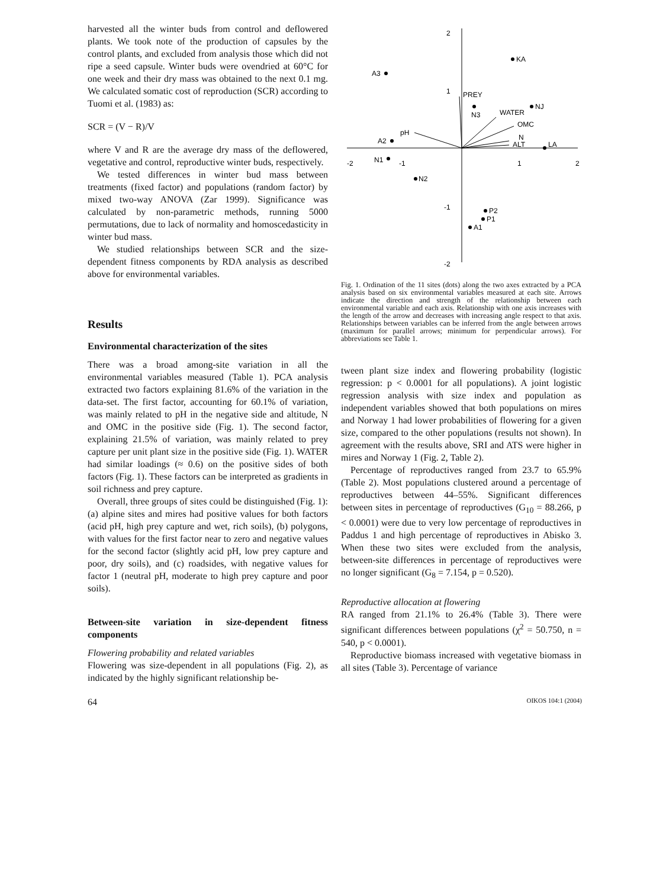harvested all the winter buds from control and deflowered plants. We took note of the production of capsules by the control plants, and excluded from analysis those which did not ripe a seed capsule. Winter buds were ovendried at 60°C for one week and their dry mass was obtained to the next 0.1 mg. We calculated somatic cost of reproduction (SCR) according to Tuomi et al. (1983) as:
SCR = (V − R)/V
where V and R are the average dry mass of the deflowered, vegetative and control, reproductive winter buds, respectively.
We tested differences in winter bud mass between treatments (fixed factor) and populations (random factor) by mixed two-way ANOVA (Zar 1999). Significance was calculated by non-parametric methods, running 5000 permutations, due to lack of normality and homoscedasticity in winter bud mass.
We studied relationships between SCR and the size-dependent fitness components by RDA analysis as described above for environmental variables.
Results
Environmental characterization of the sites
There was a broad among-site variation in all the environmental variables measured (Table 1). PCA analysis extracted two factors explaining 81.6% of the variation in the data-set. The first factor, accounting for 60.1% of variation, was mainly related to pH in the negative side and altitude, N and OMC in the positive side (Fig. 1). The second factor, explaining 21.5% of variation, was mainly related to prey capture per unit plant size in the positive side (Fig. 1). WATER had similar loadings (≈ 0.6) on the positive sides of both factors (Fig. 1). These factors can be interpreted as gradients in soil richness and prey capture.
Overall, three groups of sites could be distinguished (Fig. 1): (a) alpine sites and mires had positive values for both factors (acid pH, high prey capture and wet, rich soils), (b) polygons, with values for the first factor near to zero and negative values for the second factor (slightly acid pH, low prey capture and poor, dry soils), and (c) roadsides, with negative values for factor 1 (neutral pH, moderate to high prey capture and poor soils).
Between-site variation in size-dependent fitness components
Flowering probability and related variables
Flowering was size-dependent in all populations (Fig. 2), as indicated by the highly significant relationship be-
2
1
-1
-2
-2
-1
1
2
KA
A3
NJ
N3
A2
LA
N1
N2
P2
P1
A1
PREY
WATER
OMC
N
ALT
pH
Fig. 1. Ordination of the 11 sites (dots) along the two axes extracted by a PCA analysis based on six environmental variables measured at each site. Arrows indicate the direction and strength of the relationship between each environmental variable and each axis. Relationship with one axis increases with the length of the arrow and decreases with increasing angle respect to that axis. Relationships between variables can be inferred from the angle between arrows (maximum for parallel arrows; minimum for perpendicular arrows). For abbreviations see Table 1.
tween plant size index and flowering probability (logistic regression: p < 0.0001 for all populations). A joint logistic regression analysis with size index and population as independent variables showed that both populations on mires and Norway 1 had lower probabilities of flowering for a given size, compared to the other populations (results not shown). In agreement with the results above, SRI and ATS were higher in mires and Norway 1 (Fig. 2, Table 2).
Percentage of reproductives ranged from 23.7 to 65.9% (Table 2). Most populations clustered around a percentage of reproductives between 44–55%. Significant differences between sites in percentage of reproductives (G<sub>10</sub> = 88.266, p < 0.0001) were due to very low percentage of reproductives in Paddus 1 and high percentage of reproductives in Abisko 3. When these two sites were excluded from the analysis, between-site differences in percentage of reproductives were no longer significant (G<sub>8</sub> = 7.154, p = 0.520).
Reproductive allocation at flowering
RA ranged from 21.1% to 26.4% (Table 3). There were significant differences between populations (χ<sup>2</sup> = 50.750, n = 540, p < 0.0001).
Reproductive biomass increased with vegetative biomass in all sites (Table 3). Percentage of variance
64 OIKOS 104:1 (2004)